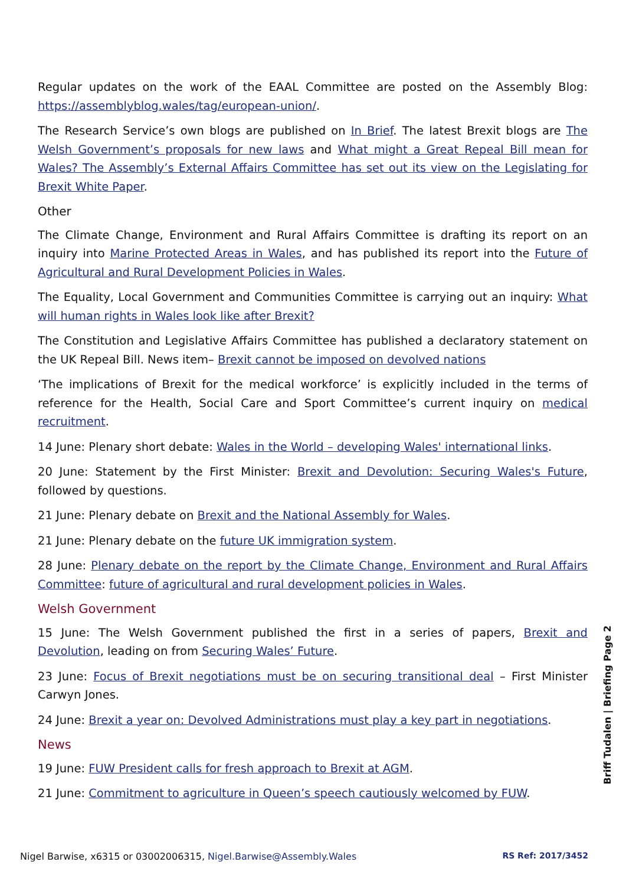Regular updates on the work of the EAAL Committee are posted on the Assembly Blog: https://assemblyblog.wales/tag/european-union/.
The Research Service’s own blogs are published on In Brief. The latest Brexit blogs are The Welsh Government’s proposals for new laws and What might a Great Repeal Bill mean for Wales? The Assembly’s External Affairs Committee has set out its view on the Legislating for Brexit White Paper.
Other
The Climate Change, Environment and Rural Affairs Committee is drafting its report on an inquiry into Marine Protected Areas in Wales, and has published its report into the Future of Agricultural and Rural Development Policies in Wales.
The Equality, Local Government and Communities Committee is carrying out an inquiry: What will human rights in Wales look like after Brexit?
The Constitution and Legislative Affairs Committee has published a declaratory statement on the UK Repeal Bill. News item– Brexit cannot be imposed on devolved nations
‘The implications of Brexit for the medical workforce’ is explicitly included in the terms of reference for the Health, Social Care and Sport Committee’s current inquiry on medical recruitment.
14 June: Plenary short debate: Wales in the World – developing Wales' international links.
20 June: Statement by the First Minister: Brexit and Devolution: Securing Wales's Future, followed by questions.
21 June: Plenary debate on Brexit and the National Assembly for Wales.
21 June: Plenary debate on the future UK immigration system.
28 June: Plenary debate on the report by the Climate Change, Environment and Rural Affairs Committee: future of agricultural and rural development policies in Wales.
Welsh Government
15 June: The Welsh Government published the first in a series of papers, Brexit and Devolution, leading on from Securing Wales’ Future.
23 June: Focus of Brexit negotiations must be on securing transitional deal – First Minister Carwyn Jones.
24 June: Brexit a year on: Devolved Administrations must play a key part in negotiations.
News
19 June: FUW President calls for fresh approach to Brexit at AGM.
21 June: Commitment to agriculture in Queen’s speech cautiously welcomed by FUW.
Briff Tudalen | Briefing Page 2
Nigel Barwise, x6315 or 03002006315, Nigel.Barwise@Assembly.Wales RS Ref: 2017/3452